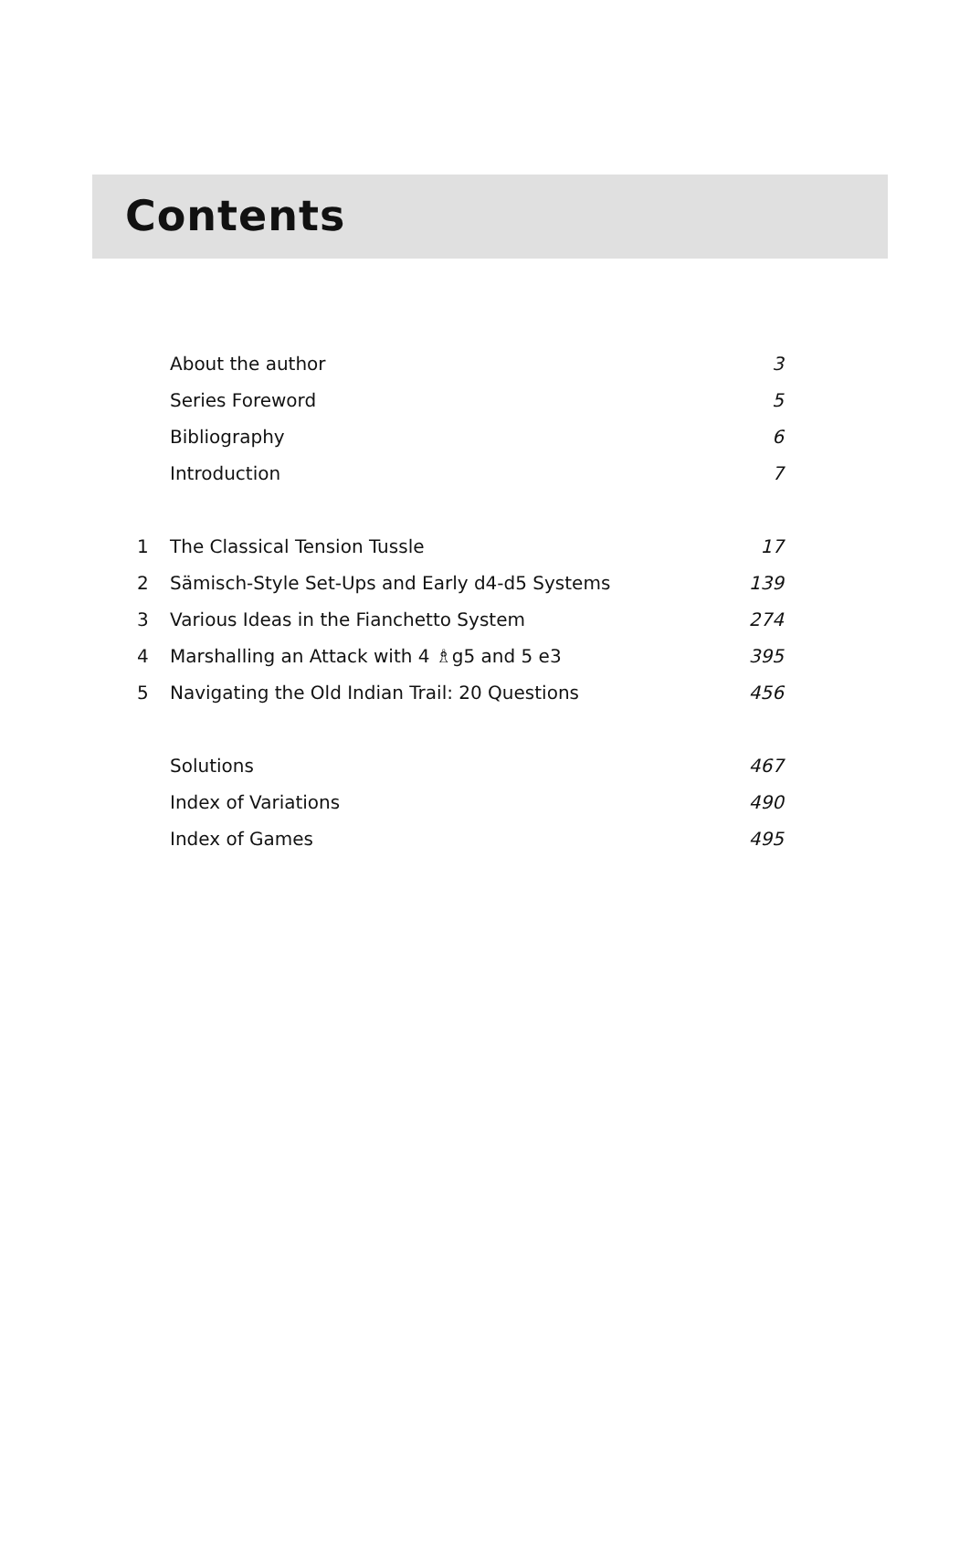Contents
| | About the author | 3 |
| | Series Foreword | 5 |
| | Bibliography | 6 |
| | Introduction | 7 |
| 1 | The Classical Tension Tussle | 17 |
| 2 | Sämisch-Style Set-Ups and Early d4-d5 Systems | 139 |
| 3 | Various Ideas in the Fianchetto System | 274 |
| 4 | Marshalling an Attack with 4 ♗g5 and 5 e3 | 395 |
| 5 | Navigating the Old Indian Trail: 20 Questions | 456 |
| | Solutions | 467 |
| | Index of Variations | 490 |
| | Index of Games | 495 |